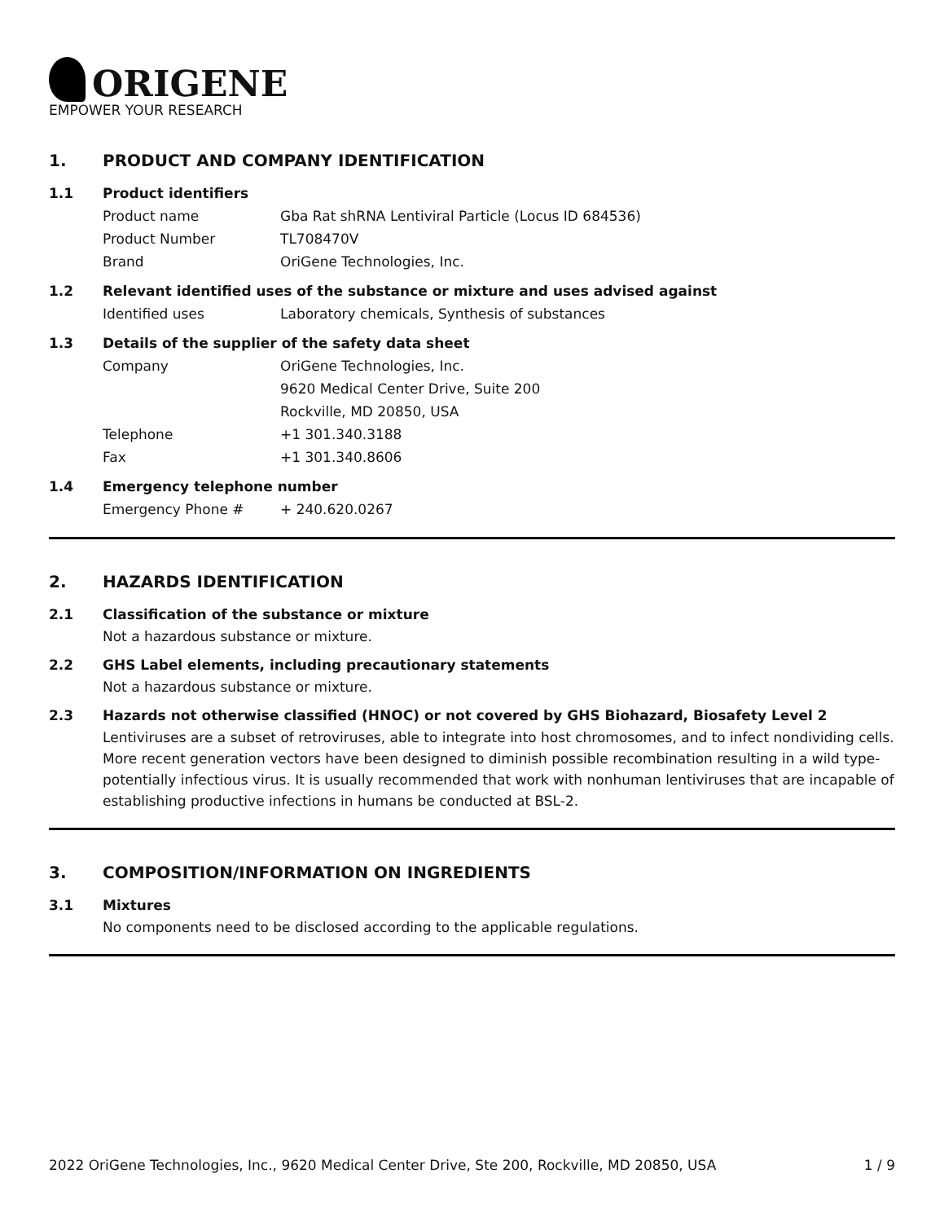ORIGENE
EMPOWER YOUR RESEARCH
1. PRODUCT AND COMPANY IDENTIFICATION
1.1 Product identifiers
Product name Gba Rat shRNA Lentiviral Particle (Locus ID 684536)
Product Number TL708470V
Brand OriGene Technologies, Inc.
1.2 Relevant identified uses of the substance or mixture and uses advised against
Identified uses Laboratory chemicals, Synthesis of substances
1.3 Details of the supplier of the safety data sheet
Company OriGene Technologies, Inc.
9620 Medical Center Drive, Suite 200
Rockville, MD 20850, USA
Telephone +1 301.340.3188
Fax +1 301.340.8606
1.4 Emergency telephone number
Emergency Phone # + 240.620.0267
2. HAZARDS IDENTIFICATION
2.1 Classification of the substance or mixture
Not a hazardous substance or mixture.
2.2 GHS Label elements, including precautionary statements
Not a hazardous substance or mixture.
2.3 Hazards not otherwise classified (HNOC) or not covered by GHS Biohazard, Biosafety Level 2
Lentiviruses are a subset of retroviruses, able to integrate into host chromosomes, and to infect nondividing cells. More recent generation vectors have been designed to diminish possible recombination resulting in a wild type- potentially infectious virus. It is usually recommended that work with nonhuman lentiviruses that are incapable of establishing productive infections in humans be conducted at BSL-2.
3. COMPOSITION/INFORMATION ON INGREDIENTS
3.1 Mixtures
No components need to be disclosed according to the applicable regulations.
2022 OriGene Technologies, Inc., 9620 Medical Center Drive, Ste 200, Rockville, MD 20850, USA 1 / 9